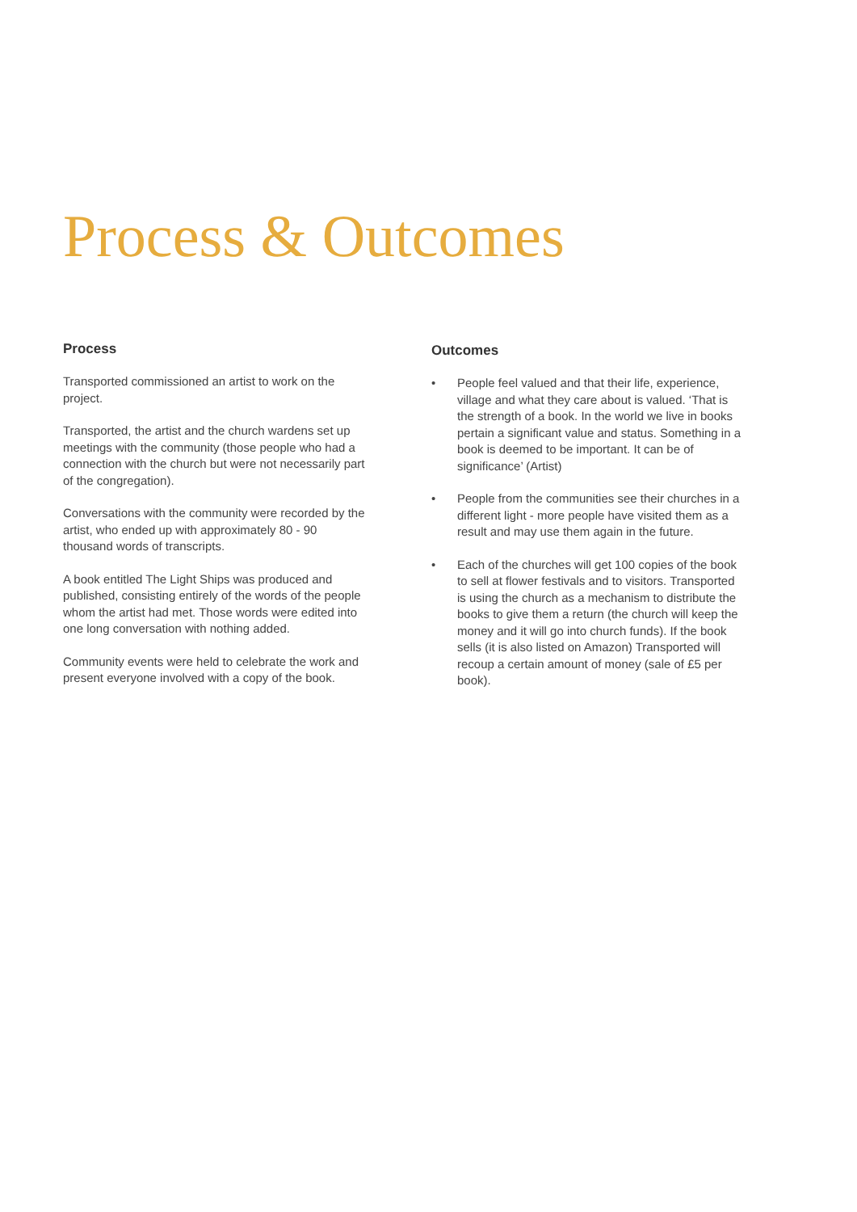Process & Outcomes
Process
Transported commissioned an artist to work on the project.
Transported, the artist and the church wardens set up meetings with the community (those people who had a connection with the church but were not necessarily part of the congregation).
Conversations with the community were recorded by the artist, who ended up with approximately 80 - 90 thousand words of transcripts.
A book entitled The Light Ships was produced and published, consisting entirely of the words of the people whom the artist had met. Those words were edited into one long conversation with nothing added.
Community events were held to celebrate the work and present everyone involved with a copy of the book.
Outcomes
• People feel valued and that their life, experience, village and what they care about is valued. ‘That is the strength of a book. In the world we live in books pertain a significant value and status. Something in a book is deemed to be important. It can be of significance’ (Artist)
• People from the communities see their churches in a different light - more people have visited them as a result and may use them again in the future.
• Each of the churches will get 100 copies of the book to sell at flower festivals and to visitors. Transported is using the church as a mechanism to distribute the books to give them a return (the church will keep the money and it will go into church funds). If the book sells (it is also listed on Amazon) Transported will recoup a certain amount of money (sale of £5 per book).